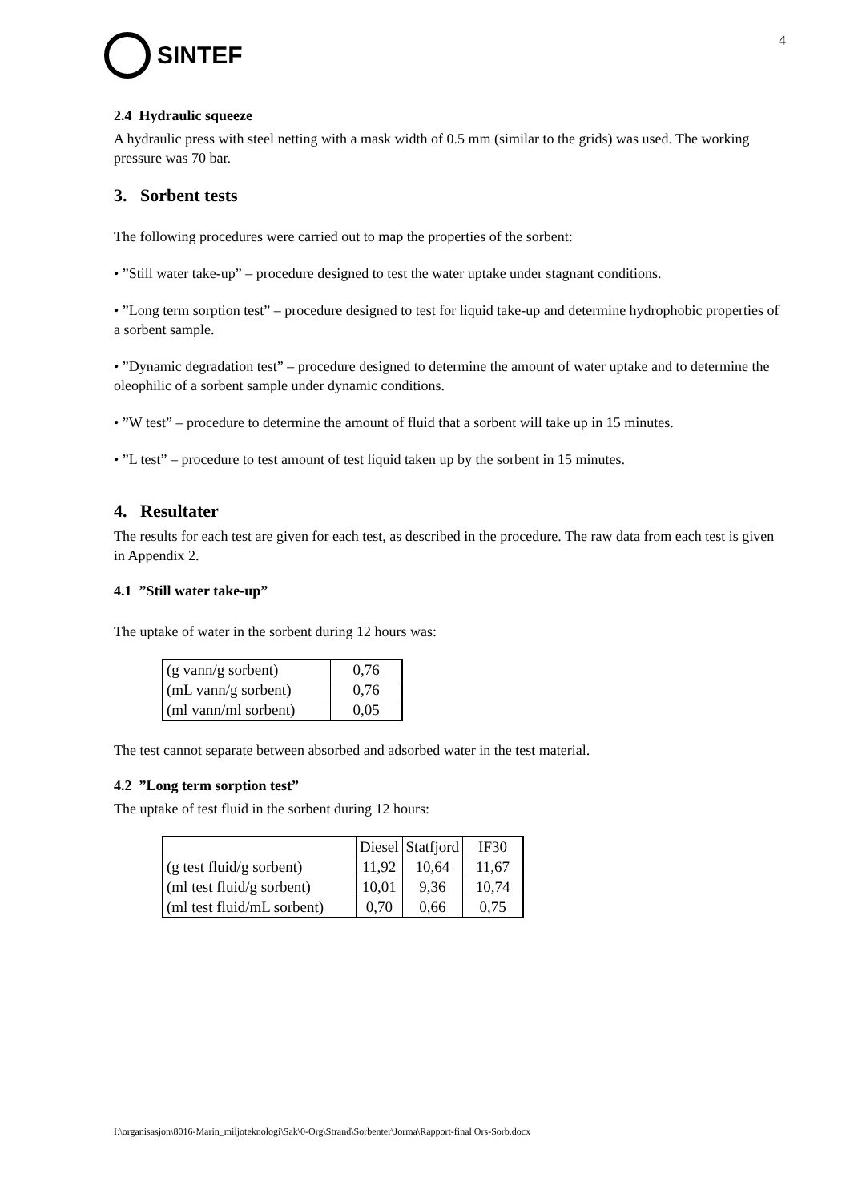SINTEF
4
2.4 Hydraulic squeeze
A hydraulic press with steel netting with a mask width of 0.5 mm (similar to the grids) was used. The working pressure was 70 bar.
3. Sorbent tests
The following procedures were carried out to map the properties of the sorbent:
• ”Still water take-up” – procedure designed to test the water uptake under stagnant conditions.
• ”Long term sorption test” – procedure designed to test for liquid take-up and determine hydrophobic properties of a sorbent sample.
• ”Dynamic degradation test” – procedure designed to determine the amount of water uptake and to determine the oleophilic of a sorbent sample under dynamic conditions.
• ”W test” – procedure to determine the amount of fluid that a sorbent will take up in 15 minutes.
• ”L test” – procedure to test amount of test liquid taken up by the sorbent in 15 minutes.
4. Resultater
The results for each test are given for each test, as described in the procedure. The raw data from each test is given in Appendix 2.
4.1 ”Still water take-up”
The uptake of water in the sorbent during 12 hours was:
| (g vann/g sorbent) | 0,76 |
| (mL vann/g sorbent) | 0,76 |
| (ml vann/ml sorbent) | 0,05 |
The test cannot separate between absorbed and adsorbed water in the test material.
4.2 ”Long term sorption test”
The uptake of test fluid in the sorbent during 12 hours:
| | Diesel | Statfjord | IF30 |
| --- | --- | --- | --- |
| (g test fluid/g sorbent) | 11,92 | 10,64 | 11,67 |
| (ml test fluid/g sorbent) | 10,01 | 9,36 | 10,74 |
| (ml test fluid/mL sorbent) | 0,70 | 0,66 | 0,75 |
I:\organisasjon\8016-Marin_miljoteknologi\Sak\0-Org\Strand\Sorbenter\Jorma\Rapport-final Ors-Sorb.docx